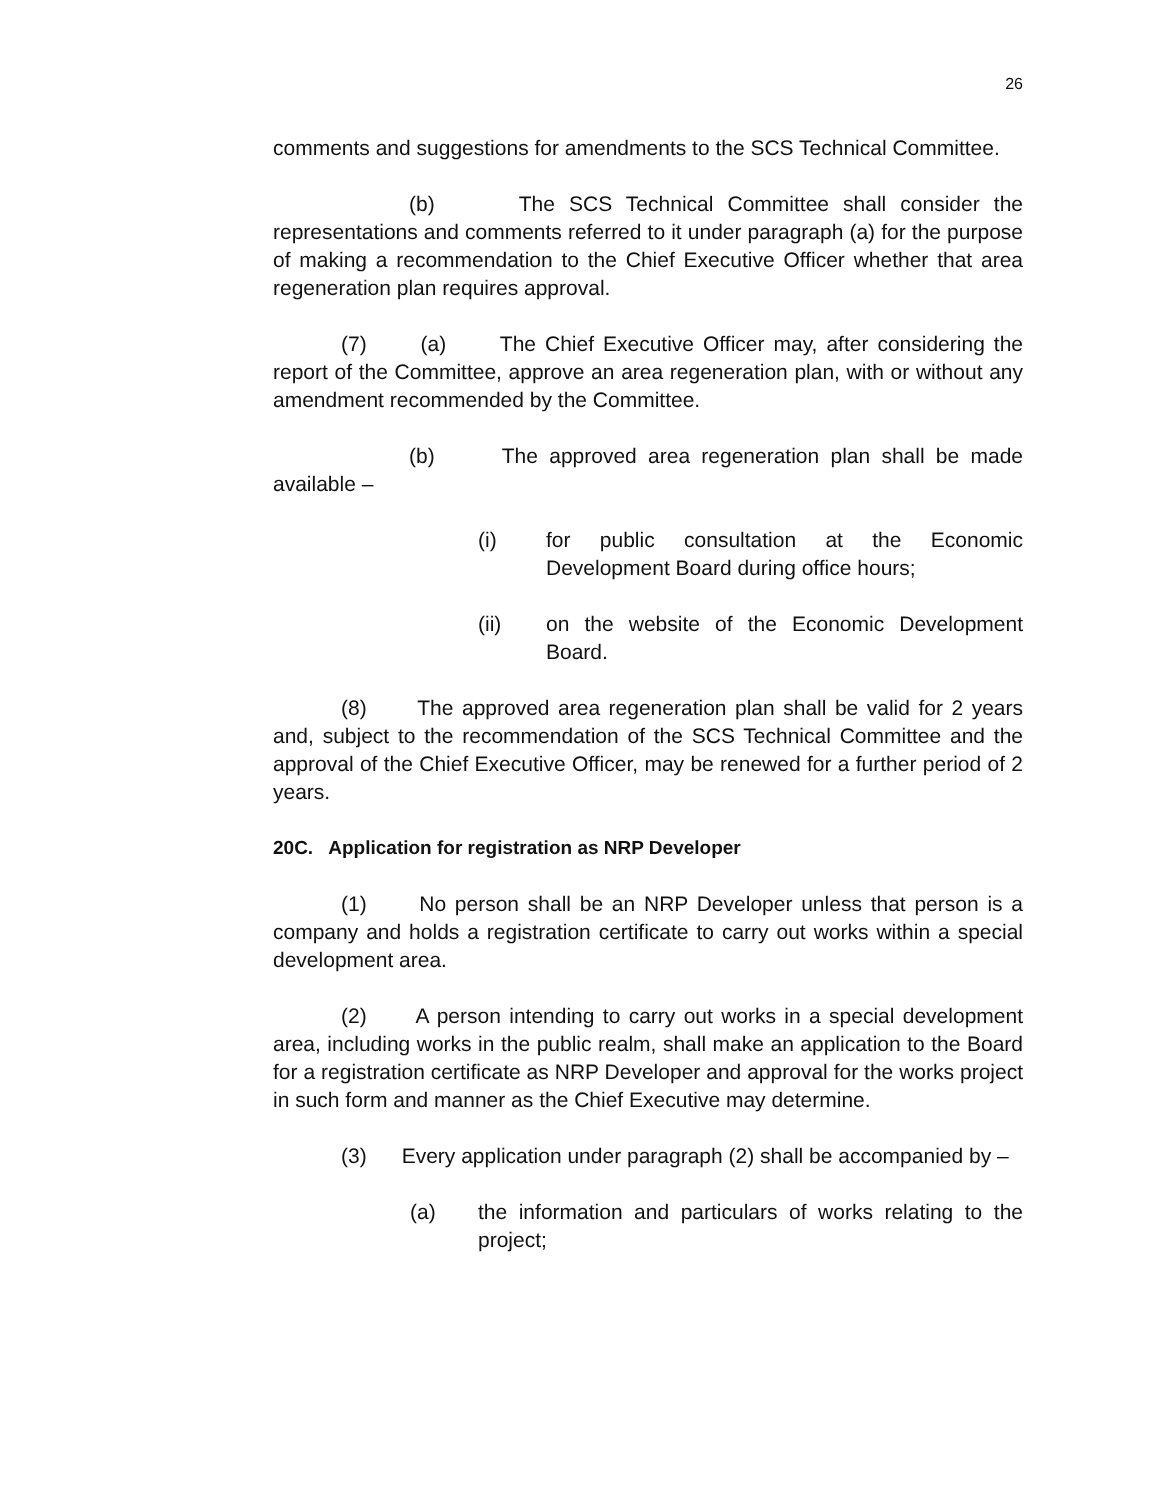26
comments and suggestions for amendments to the SCS Technical Committee.
(b) The SCS Technical Committee shall consider the representations and comments referred to it under paragraph (a) for the purpose of making a recommendation to the Chief Executive Officer whether that area regeneration plan requires approval.
(7) (a) The Chief Executive Officer may, after considering the report of the Committee, approve an area regeneration plan, with or without any amendment recommended by the Committee.
(b) The approved area regeneration plan shall be made available –
(i) for public consultation at the Economic Development Board during office hours;
(ii) on the website of the Economic Development Board.
(8) The approved area regeneration plan shall be valid for 2 years and, subject to the recommendation of the SCS Technical Committee and the approval of the Chief Executive Officer, may be renewed for a further period of 2 years.
20C. Application for registration as NRP Developer
(1) No person shall be an NRP Developer unless that person is a company and holds a registration certificate to carry out works within a special development area.
(2) A person intending to carry out works in a special development area, including works in the public realm, shall make an application to the Board for a registration certificate as NRP Developer and approval for the works project in such form and manner as the Chief Executive may determine.
(3) Every application under paragraph (2) shall be accompanied by –
(a) the information and particulars of works relating to the project;